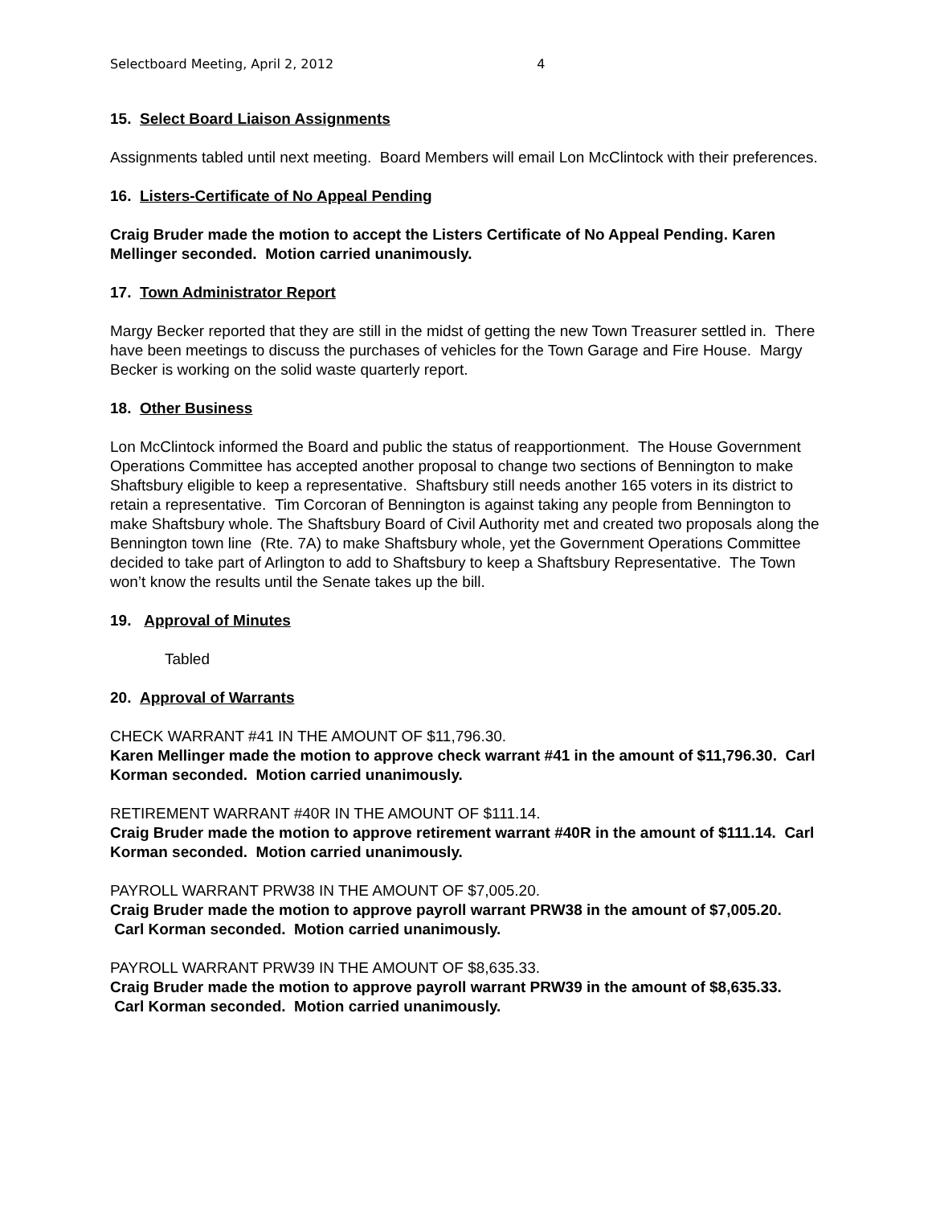Selectboard Meeting, April 2, 2012 4
15. Select Board Liaison Assignments
Assignments tabled until next meeting. Board Members will email Lon McClintock with their preferences.
16. Listers-Certificate of No Appeal Pending
Craig Bruder made the motion to accept the Listers Certificate of No Appeal Pending. Karen Mellinger seconded. Motion carried unanimously.
17. Town Administrator Report
Margy Becker reported that they are still in the midst of getting the new Town Treasurer settled in. There have been meetings to discuss the purchases of vehicles for the Town Garage and Fire House. Margy Becker is working on the solid waste quarterly report.
18. Other Business
Lon McClintock informed the Board and public the status of reapportionment. The House Government Operations Committee has accepted another proposal to change two sections of Bennington to make Shaftsbury eligible to keep a representative. Shaftsbury still needs another 165 voters in its district to retain a representative. Tim Corcoran of Bennington is against taking any people from Bennington to make Shaftsbury whole. The Shaftsbury Board of Civil Authority met and created two proposals along the Bennington town line (Rte. 7A) to make Shaftsbury whole, yet the Government Operations Committee decided to take part of Arlington to add to Shaftsbury to keep a Shaftsbury Representative. The Town won’t know the results until the Senate takes up the bill.
19. Approval of Minutes
Tabled
20. Approval of Warrants
CHECK WARRANT #41 IN THE AMOUNT OF $11,796.30.
Karen Mellinger made the motion to approve check warrant #41 in the amount of $11,796.30. Carl Korman seconded. Motion carried unanimously.
RETIREMENT WARRANT #40R IN THE AMOUNT OF $111.14.
Craig Bruder made the motion to approve retirement warrant #40R in the amount of $111.14. Carl Korman seconded. Motion carried unanimously.
PAYROLL WARRANT PRW38 IN THE AMOUNT OF $7,005.20.
Craig Bruder made the motion to approve payroll warrant PRW38 in the amount of $7,005.20. Carl Korman seconded. Motion carried unanimously.
PAYROLL WARRANT PRW39 IN THE AMOUNT OF $8,635.33.
Craig Bruder made the motion to approve payroll warrant PRW39 in the amount of $8,635.33. Carl Korman seconded. Motion carried unanimously.